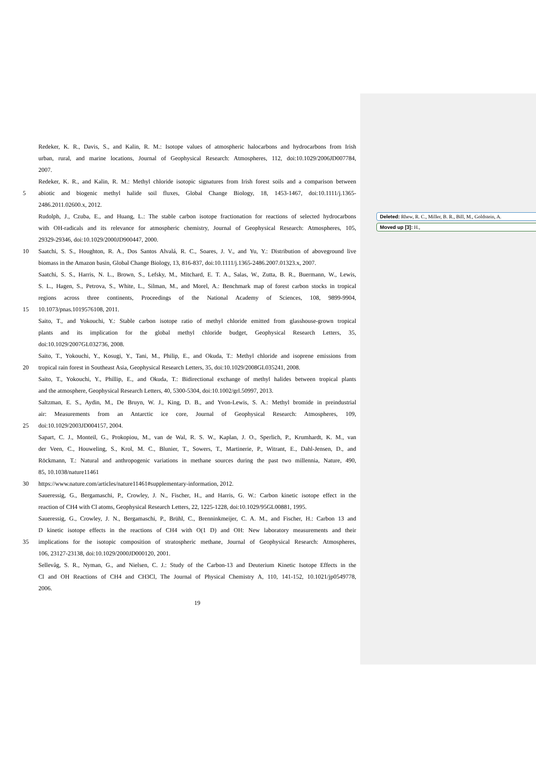Redeker, K. R., Davis, S., and Kalin, R. M.: Isotope values of atmospheric halocarbons and hydrocarbons from Irish
urban, rural, and marine locations, Journal of Geophysical Research: Atmospheres, 112, doi:10.1029/2006JD007784,
2007.
Redeker, K. R., and Kalin, R. M.: Methyl chloride isotopic signatures from Irish forest soils and a comparison between
5 abiotic and biogenic methyl halide soil fluxes, Global Change Biology, 18, 1453-1467, doi:10.1111/j.1365-
2486.2011.02600.x, 2012.
Rudolph, J., Czuba, E., and Huang, L.: The stable carbon isotope fractionation for reactions of selected hydrocarbons
with OH-radicals and its relevance for atmospheric chemistry, Journal of Geophysical Research: Atmospheres, 105,
29329-29346, doi:10.1029/2000JD900447, 2000.
10 Saatchi, S. S., Houghton, R. A., Dos Santos Alvalá, R. C., Soares, J. V., and Yu, Y.: Distribution of aboveground live
biomass in the Amazon basin, Global Change Biology, 13, 816-837, doi:10.1111/j.1365-2486.2007.01323.x, 2007.
Saatchi, S. S., Harris, N. L., Brown, S., Lefsky, M., Mitchard, E. T. A., Salas, W., Zutta, B. R., Buermann, W., Lewis,
S. L., Hagen, S., Petrova, S., White, L., Silman, M., and Morel, A.: Benchmark map of forest carbon stocks in tropical
regions across three continents, Proceedings of the National Academy of Sciences, 108, 9899-9904,
15 10.1073/pnas.1019576108, 2011.
Saito, T., and Yokouchi, Y.: Stable carbon isotope ratio of methyl chloride emitted from glasshouse-grown tropical
plants and its implication for the global methyl chloride budget, Geophysical Research Letters, 35,
doi:10.1029/2007GL032736, 2008.
Saito, T., Yokouchi, Y., Kosugi, Y., Tani, M., Philip, E., and Okuda, T.: Methyl chloride and isoprene emissions from
20 tropical rain forest in Southeast Asia, Geophysical Research Letters, 35, doi:10.1029/2008GL035241, 2008.
Saito, T., Yokouchi, Y., Phillip, E., and Okuda, T.: Bidirectional exchange of methyl halides between tropical plants
and the atmosphere, Geophysical Research Letters, 40, 5300-5304, doi:10.1002/grl.50997, 2013.
Saltzman, E. S., Aydin, M., De Bruyn, W. J., King, D. B., and Yvon-Lewis, S. A.: Methyl bromide in preindustrial
air: Measurements from an Antarctic ice core, Journal of Geophysical Research: Atmospheres, 109,
25 doi:10.1029/2003JD004157, 2004.
Sapart, C. J., Monteil, G., Prokopiou, M., van de Wal, R. S. W., Kaplan, J. O., Sperlich, P., Krumhardt, K. M., van
der Veen, C., Houweling, S., Krol, M. C., Blunier, T., Sowers, T., Martinerie, P., Witrant, E., Dahl-Jensen, D., and
Röckmann, T.: Natural and anthropogenic variations in methane sources during the past two millennia, Nature, 490,
85, 10.1038/nature11461
30 https://www.nature.com/articles/nature11461#supplementary-information, 2012.
Saueressig, G., Bergamaschi, P., Crowley, J. N., Fischer, H., and Harris, G. W.: Carbon kinetic isotope effect in the
reaction of CH4 with Cl atoms, Geophysical Research Letters, 22, 1225-1228, doi:10.1029/95GL00881, 1995.
Saueressig, G., Crowley, J. N., Bergamaschi, P., Brühl, C., Brenninkmeijer, C. A. M., and Fischer, H.: Carbon 13 and
D kinetic isotope effects in the reactions of CH4 with O(1 D) and OH: New laboratory measurements and their
35 implications for the isotopic composition of stratospheric methane, Journal of Geophysical Research: Atmospheres,
106, 23127-23138, doi:10.1029/2000JD000120, 2001.
Sellevåg, S. R., Nyman, G., and Nielsen, C. J.: Study of the Carbon-13 and Deuterium Kinetic Isotope Effects in the
Cl and OH Reactions of CH4 and CH3Cl, The Journal of Physical Chemistry A, 110, 141-152, 10.1021/jp0549778,
2006.
19
Deleted: Rhew, R. C., Miller, B. R., Bill, M., Goldstein, A.
Moved up [3]: H.,